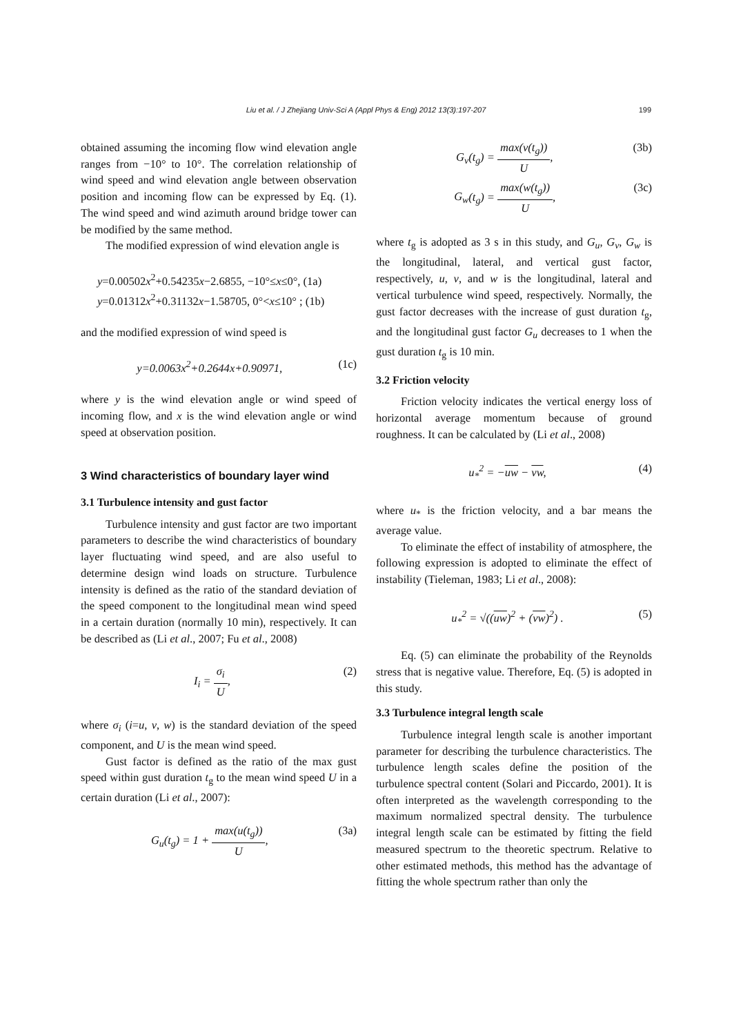Liu et al. / J Zhejiang Univ-Sci A (Appl Phys & Eng) 2012 13(3):197-207
199
obtained assuming the incoming flow wind elevation angle ranges from −10° to 10°. The correlation relationship of wind speed and wind elevation angle between observation position and incoming flow can be expressed by Eq. (1). The wind speed and wind azimuth around bridge tower can be modified by the same method.
The modified expression of wind elevation angle is
y=0.00502x<sup>2</sup>+0.54235x−2.6855, −10°≤x≤0°, (1a)
y=0.01312x<sup>2</sup>+0.31132x−1.58705, 0°<x≤10° ; (1b)
and the modified expression of wind speed is
y=0.0063x<sup>2</sup>+0.2644x+0.90971, (1c)
where y is the wind elevation angle or wind speed of incoming flow, and x is the wind elevation angle or wind speed at observation position.
3 Wind characteristics of boundary layer wind
3.1 Turbulence intensity and gust factor
Turbulence intensity and gust factor are two important parameters to describe the wind characteristics of boundary layer fluctuating wind speed, and are also useful to determine design wind loads on structure. Turbulence intensity is defined as the ratio of the standard deviation of the speed component to the longitudinal mean wind speed in a certain duration (normally 10 min), respectively. It can be described as (Li et al., 2007; Fu et al., 2008)
I<sub>i</sub> = σ<sub>i</sub> U, (2)
where σ<sub>i</sub> (i=u, v, w) is the standard deviation of the speed component, and U is the mean wind speed.
Gust factor is defined as the ratio of the max gust speed within gust duration t<sub>g</sub> to the mean wind speed U in a certain duration (Li et al., 2007):
G<sub>u</sub>(t<sub>g</sub>) = 1 + max(u(t<sub>g</sub>)) U, (3a)
G<sub>v</sub>(t<sub>g</sub>) = max(v(t<sub>g</sub>)) U, (3b)
G<sub>w</sub>(t<sub>g</sub>) = max(w(t<sub>g</sub>)) U, (3c)
where t<sub>g</sub> is adopted as 3 s in this study, and G<sub>u</sub>, G<sub>v</sub>, G<sub>w</sub> is the longitudinal, lateral, and vertical gust factor, respectively, u, v, and w is the longitudinal, lateral and vertical turbulence wind speed, respectively. Normally, the gust factor decreases with the increase of gust duration t<sub>g</sub>, and the longitudinal gust factor G<sub>u</sub> decreases to 1 when the gust duration t<sub>g</sub> is 10 min.
3.2 Friction velocity
Friction velocity indicates the vertical energy loss of horizontal average momentum because of ground roughness. It can be calculated by (Li et al., 2008)
u<sub>*</sub><sup>2</sup> = −uw − vw, (4)
where u<sub>*</sub> is the friction velocity, and a bar means the average value.
To eliminate the effect of instability of atmosphere, the following expression is adopted to eliminate the effect of instability (Tieleman, 1983; Li et al., 2008):
u<sub>*</sub><sup>2</sup> = √((uw)<sup>2</sup> + (vw)<sup>2</sup>) . (5)
Eq. (5) can eliminate the probability of the Reynolds stress that is negative value. Therefore, Eq. (5) is adopted in this study.
3.3 Turbulence integral length scale
Turbulence integral length scale is another important parameter for describing the turbulence characteristics. The turbulence length scales define the position of the turbulence spectral content (Solari and Piccardo, 2001). It is often interpreted as the wavelength corresponding to the maximum normalized spectral density. The turbulence integral length scale can be estimated by fitting the field measured spectrum to the theoretic spectrum. Relative to other estimated methods, this method has the advantage of fitting the whole spectrum rather than only the